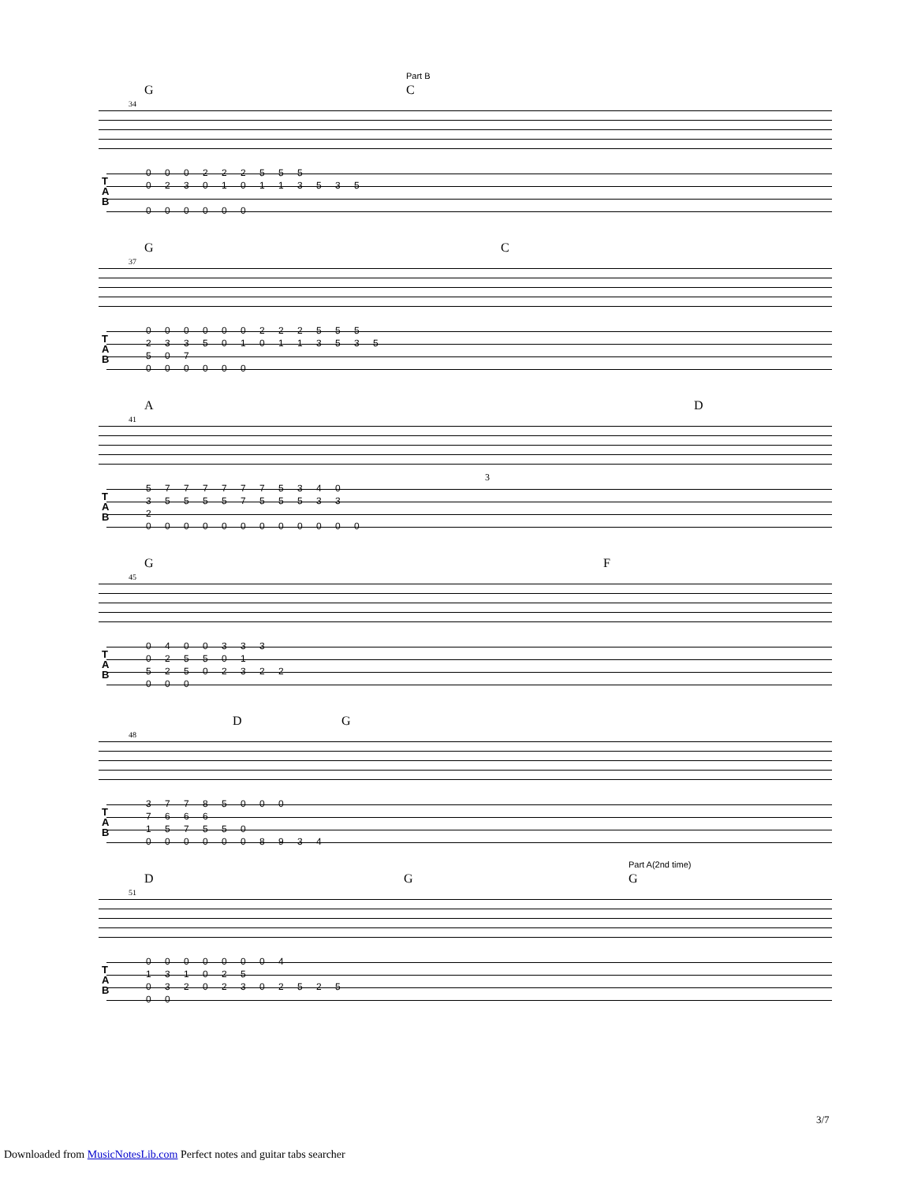Part B
G C
34
T
A
B
0 0 0 2 2 2 5 5 5
0 2 3 0 1 0 1 1 3 5 3 5
0 0 0 0 0 0
G C
37
T
A
B
0 0 0 0 0 0 2 2 2 5 5 5
2 3 3 5 0 1 0 1 1 3 5 3 5
5 0 7
0 0 0 0 0 0
A D
41
3
T
A
B
5 7 7 7 7 7 7 5 3 4 0
3 5 5 5 5 7 5 5 5 3 3
2
0 0 0 0 0 0 0 0 0 0 0 0
G F
45
T
A
B
0 4 0 0 3 3 3
0 2 5 5 0 1
5 2 5 0 2 3 2 2
0 0 0
D G
48
T
A
B
3 7 7 8 5 0 0 0
7 6 6 6
1 5 7 5 5 0
0 0 0 0 0 0 8 9 3 4
Part A(2nd time)
D G G
51
T
A
B
0 0 0 0 0 0 0 4
1 3 1 0 2 5
0 3 2 0 2 3 0 2 5 2 5
0 0
3/7
Downloaded from MusicNotesLib.com Perfect notes and guitar tabs searcher